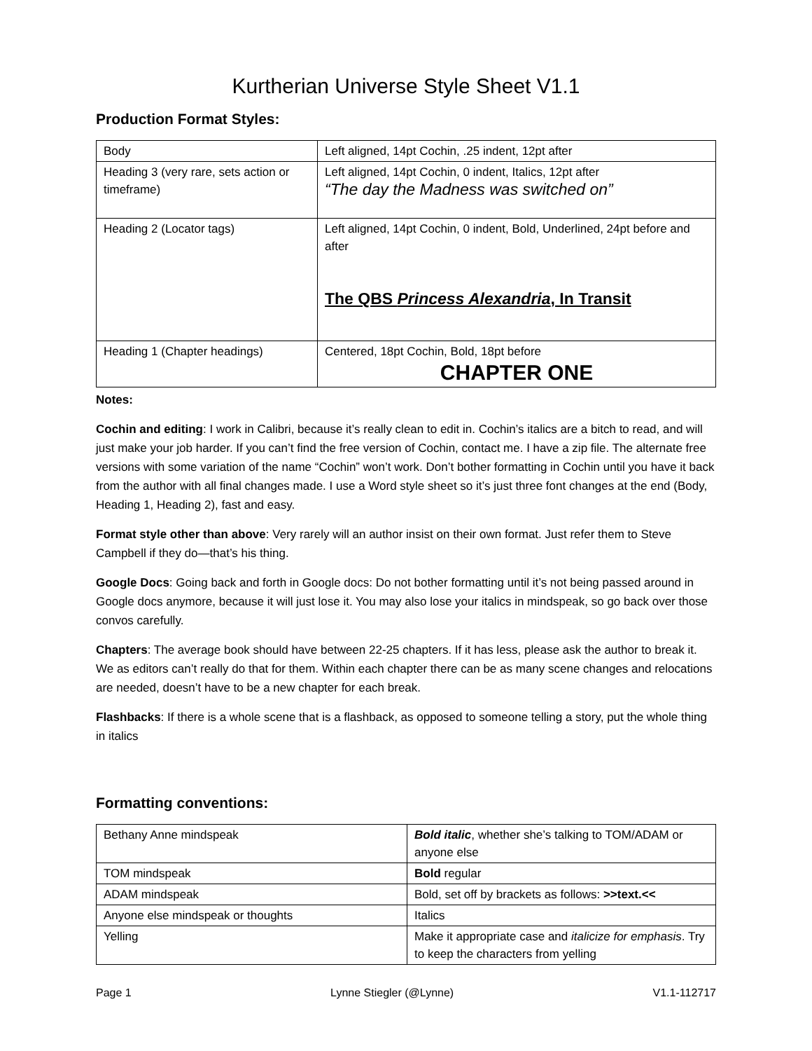Kurtherian Universe Style Sheet V1.1
Production Format Styles:
| Body | Left aligned, 14pt Cochin, .25 indent, 12pt after |
| Heading 3 (very rare, sets action or timeframe) | Left aligned, 14pt Cochin, 0 indent, Italics, 12pt after “The day the Madness was switched on” |
| Heading 2 (Locator tags) | Left aligned, 14pt Cochin, 0 indent, Bold, Underlined, 24pt before and after The QBS Princess Alexandria , In Transit |
| Heading 1 (Chapter headings) | Centered, 18pt Cochin, Bold, 18pt before CHAPTER ONE |
Notes:
Cochin and editing: I work in Calibri, because it’s really clean to edit in. Cochin’s italics are a bitch to read, and will just make your job harder. If you can’t find the free version of Cochin, contact me. I have a zip file. The alternate free versions with some variation of the name “Cochin” won’t work. Don’t bother formatting in Cochin until you have it back from the author with all final changes made. I use a Word style sheet so it’s just three font changes at the end (Body, Heading 1, Heading 2), fast and easy.
Format style other than above: Very rarely will an author insist on their own format. Just refer them to Steve Campbell if they do—that’s his thing.
Google Docs: Going back and forth in Google docs: Do not bother formatting until it’s not being passed around in Google docs anymore, because it will just lose it. You may also lose your italics in mindspeak, so go back over those convos carefully.
Chapters: The average book should have between 22-25 chapters. If it has less, please ask the author to break it. We as editors can’t really do that for them. Within each chapter there can be as many scene changes and relocations are needed, doesn’t have to be a new chapter for each break.
Flashbacks: If there is a whole scene that is a flashback, as opposed to someone telling a story, put the whole thing in italics
Formatting conventions:
| Bethany Anne mindspeak | Bold italic , whether she’s talking to TOM/ADAM or anyone else |
| TOM mindspeak | Bold regular |
| ADAM mindspeak | Bold, set off by brackets as follows: >>text.<< |
| Anyone else mindspeak or thoughts | Italics |
| Yelling | Make it appropriate case and italicize for emphasis . Try to keep the characters from yelling |
Page 1 Lynne Stiegler (@Lynne) V1.1-112717